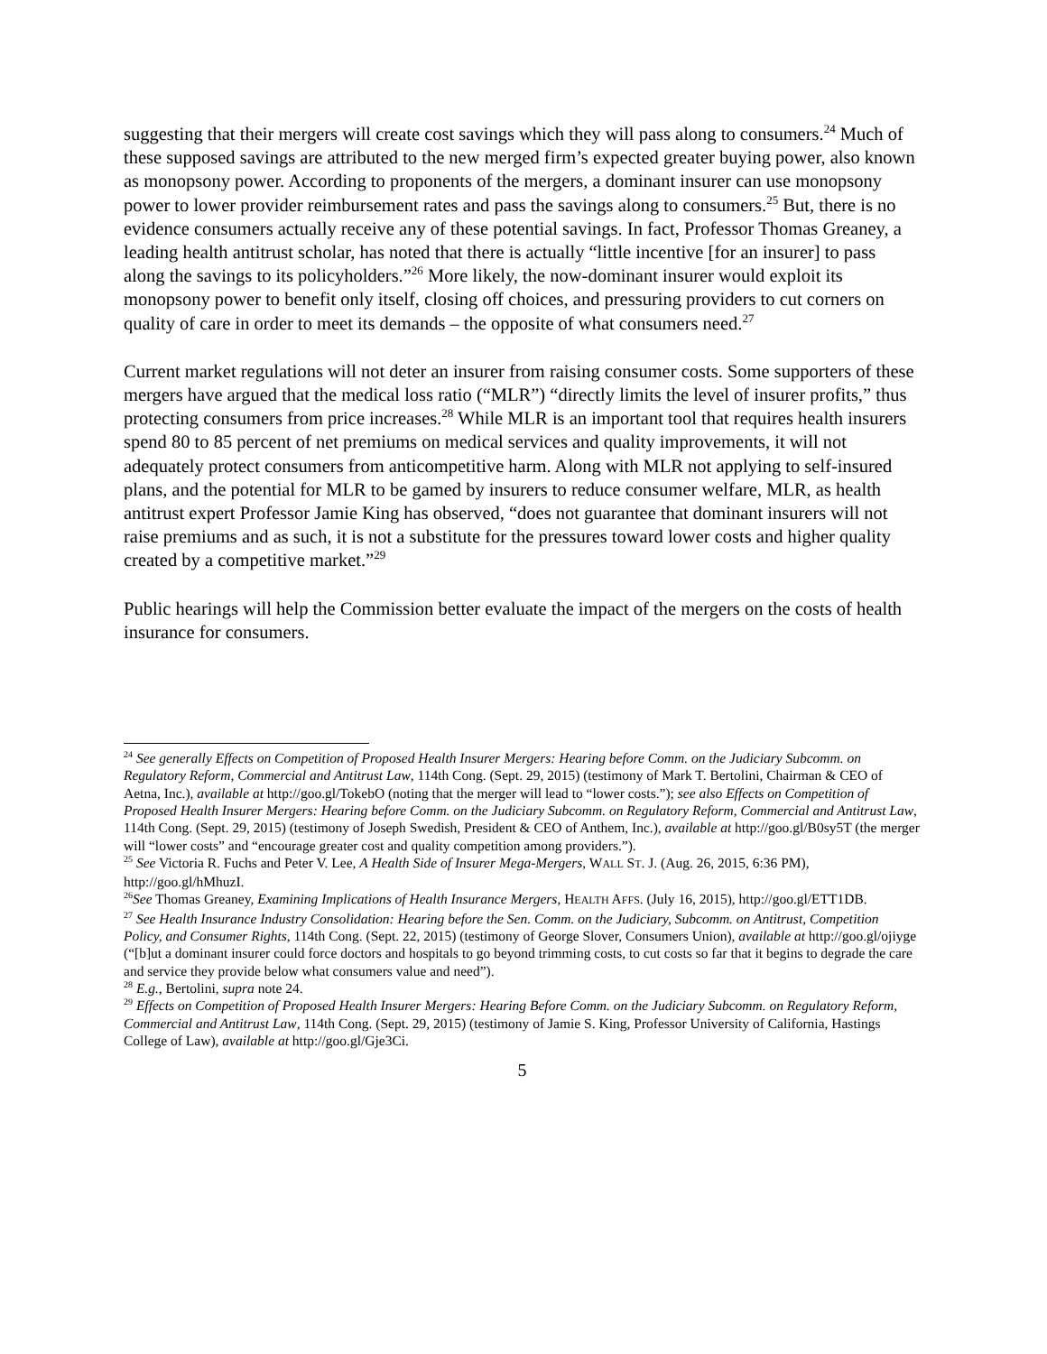suggesting that their mergers will create cost savings which they will pass along to consumers.<sup>24</sup> Much of these supposed savings are attributed to the new merged firm’s expected greater buying power, also known as monopsony power. According to proponents of the mergers, a dominant insurer can use monopsony power to lower provider reimbursement rates and pass the savings along to consumers.<sup>25</sup> But, there is no evidence consumers actually receive any of these potential savings. In fact, Professor Thomas Greaney, a leading health antitrust scholar, has noted that there is actually “little incentive [for an insurer] to pass along the savings to its policyholders.”<sup>26</sup> More likely, the now-dominant insurer would exploit its monopsony power to benefit only itself, closing off choices, and pressuring providers to cut corners on quality of care in order to meet its demands – the opposite of what consumers need.<sup>27</sup>
Current market regulations will not deter an insurer from raising consumer costs. Some supporters of these mergers have argued that the medical loss ratio (“MLR”) “directly limits the level of insurer profits,” thus protecting consumers from price increases.<sup>28</sup> While MLR is an important tool that requires health insurers spend 80 to 85 percent of net premiums on medical services and quality improvements, it will not adequately protect consumers from anticompetitive harm. Along with MLR not applying to self-insured plans, and the potential for MLR to be gamed by insurers to reduce consumer welfare, MLR, as health antitrust expert Professor Jamie King has observed, “does not guarantee that dominant insurers will not raise premiums and as such, it is not a substitute for the pressures toward lower costs and higher quality created by a competitive market.”<sup>29</sup>
Public hearings will help the Commission better evaluate the impact of the mergers on the costs of health insurance for consumers.
<sup>24</sup> See generally Effects on Competition of Proposed Health Insurer Mergers: Hearing before Comm. on the Judiciary Subcomm. on Regulatory Reform, Commercial and Antitrust Law, 114th Cong. (Sept. 29, 2015) (testimony of Mark T. Bertolini, Chairman & CEO of Aetna, Inc.), available at http://goo.gl/TokebO (noting that the merger will lead to “lower costs.”); see also Effects on Competition of Proposed Health Insurer Mergers: Hearing before Comm. on the Judiciary Subcomm. on Regulatory Reform, Commercial and Antitrust Law, 114th Cong. (Sept. 29, 2015) (testimony of Joseph Swedish, President & CEO of Anthem, Inc.), available at http://goo.gl/B0sy5T (the merger will “lower costs” and “encourage greater cost and quality competition among providers.”).
<sup>25</sup> See Victoria R. Fuchs and Peter V. Lee, A Health Side of Insurer Mega-Mergers, WALL ST. J. (Aug. 26, 2015, 6:36 PM), http://goo.gl/hMhuzI.
<sup>26</sup> See Thomas Greaney, Examining Implications of Health Insurance Mergers, HEALTH AFFS. (July 16, 2015), http://goo.gl/ETT1DB.
<sup>27</sup> See Health Insurance Industry Consolidation: Hearing before the Sen. Comm. on the Judiciary, Subcomm. on Antitrust, Competition Policy, and Consumer Rights, 114th Cong. (Sept. 22, 2015) (testimony of George Slover, Consumers Union), available at http://goo.gl/ojiyge (“[b]ut a dominant insurer could force doctors and hospitals to go beyond trimming costs, to cut costs so far that it begins to degrade the care and service they provide below what consumers value and need”).
<sup>28</sup> E.g., Bertolini, supra note 24.
<sup>29</sup> Effects on Competition of Proposed Health Insurer Mergers: Hearing Before Comm. on the Judiciary Subcomm. on Regulatory Reform, Commercial and Antitrust Law, 114th Cong. (Sept. 29, 2015) (testimony of Jamie S. King, Professor University of California, Hastings College of Law), available at http://goo.gl/Gje3Ci.
5